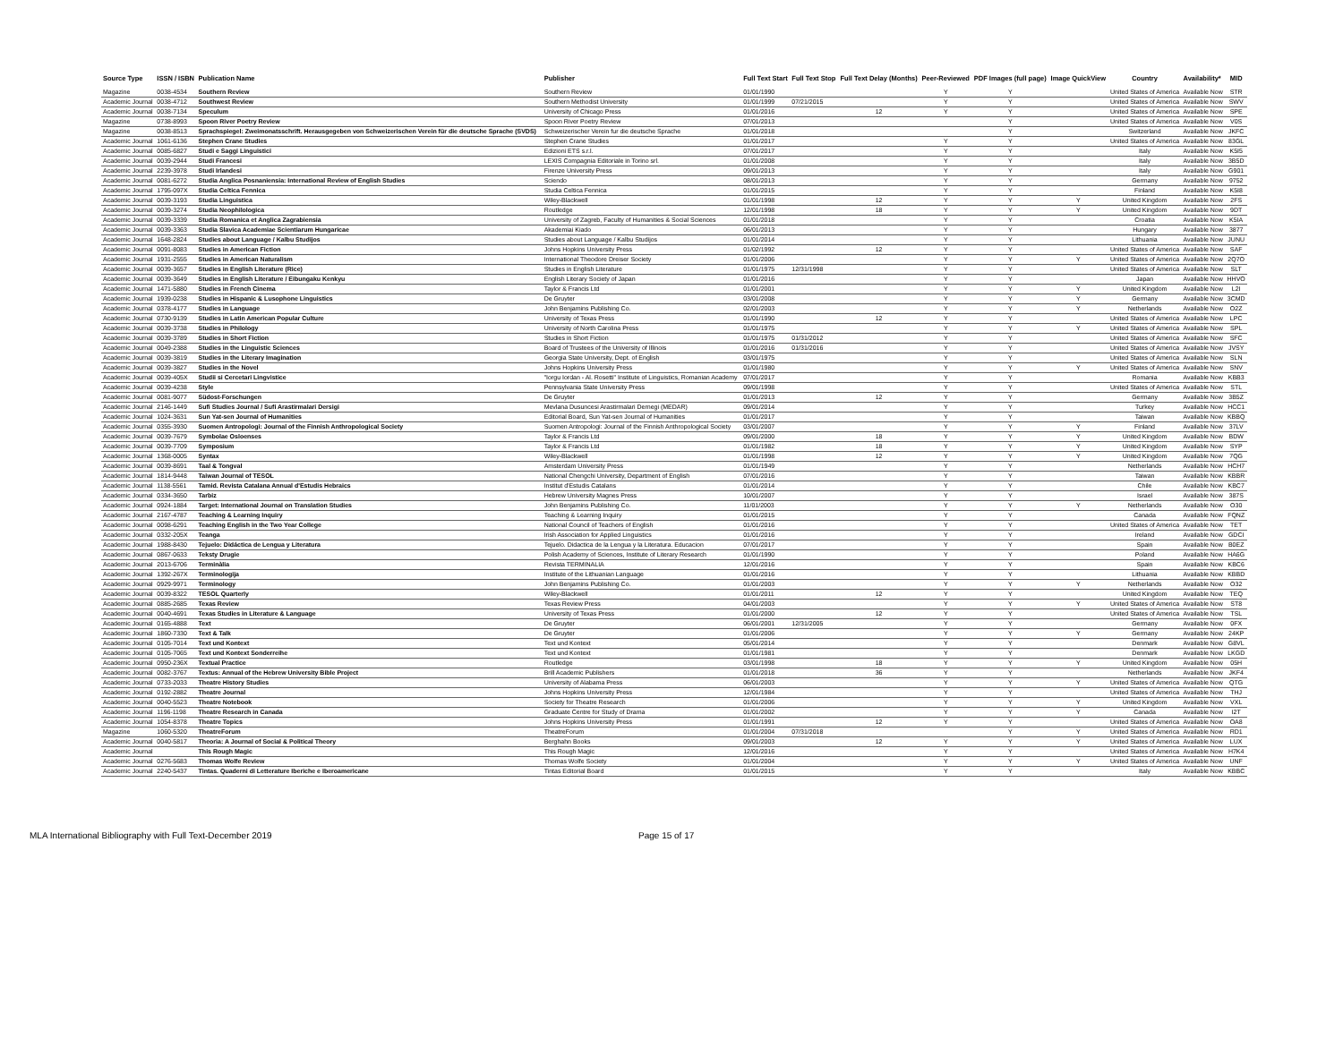| Source Type | ISSN / ISBN | Publication Name | Publisher | Full Text Start | Full Text Stop | Full Text Delay (Months) | Peer-Reviewed | PDF Images (full page) | Image QuickView | Country | Availability* | MID |
| --- | --- | --- | --- | --- | --- | --- | --- | --- | --- | --- | --- | --- |
| Magazine | 0038-4534 | Southern Review | Southern Review | 01/01/1990 | | | Y | Y | | United States of America | Available Now | STR |
| Academic Journal | 0038-4712 | Southwest Review | Southern Methodist University | 01/01/1999 | 07/21/2015 | | Y | Y | | United States of America | Available Now | SWV |
| Academic Journal | 0038-7134 | Speculum | University of Chicago Press | 01/01/2016 | | 12 | Y | Y | | United States of America | Available Now | SPE |
| Magazine | 0738-8993 | Spoon River Poetry Review | Spoon River Poetry Review | 07/01/2013 | | | | Y | | United States of America | Available Now | V0S |
| Magazine | 0038-8513 | Sprachspiegel: Zweimonatsschrift. Herausgegeben von Schweizerischen Verein für die deutsche Sprache (SVDS) | Schweizerischer Verein fur die deutsche Sprache | 01/01/2018 | | | | Y | | Switzerland | Available Now | JKFC |
| Academic Journal | 1061-6136 | Stephen Crane Studies | Stephen Crane Studies | 01/01/2017 | | | Y | Y | | United States of America | Available Now | 83GL |
| Academic Journal | 0085-6827 | Studi e Saggi Linguistici | Edizioni ETS s.r.l. | 07/01/2017 | | | Y | Y | | Italy | Available Now | K5I5 |
| Academic Journal | 0039-2944 | Studi Francesi | LEXIS Compagnia Editoriale in Torino srl. | 01/01/2008 | | | Y | Y | | Italy | Available Now | 3B5D |
| Academic Journal | 2239-3978 | Studi Irlandesi | Firenze University Press | 09/01/2013 | | | Y | Y | | Italy | Available Now | G901 |
| Academic Journal | 0081-6272 | Studia Anglica Posnaniensia: International Review of English Studies | Sciendo | 08/01/2013 | | | Y | Y | | Germany | Available Now | 9752 |
| Academic Journal | 1795-097X | Studia Celtica Fennica | Studia Celtica Fennica | 01/01/2015 | | | Y | Y | | Finland | Available Now | K5I8 |
| Academic Journal | 0039-3193 | Studia Linguistica | Wiley-Blackwell | 01/01/1998 | | 12 | Y | Y | Y | United Kingdom | Available Now | 2FS |
| Academic Journal | 0039-3274 | Studia Neophilologica | Routledge | 12/01/1998 | | 18 | Y | Y | Y | United Kingdom | Available Now | 9DT |
| Academic Journal | 0039-3339 | Studia Romanica et Anglica Zagrabiensia | University of Zagreb, Faculty of Humanities & Social Sciences | 01/01/2018 | | | Y | Y | | Croatia | Available Now | K5IA |
| Academic Journal | 0039-3363 | Studia Slavica Academiae Scientiarum Hungaricae | Akademiai Kiado | 06/01/2013 | | | Y | Y | | Hungary | Available Now | 3877 |
| Academic Journal | 1648-2824 | Studies about Language / Kalbu Studijos | Studies about Language / Kalbu Studijos | 01/01/2014 | | | Y | Y | | Lithuania | Available Now | JUNU |
| Academic Journal | 0091-8083 | Studies in American Fiction | Johns Hopkins University Press | 01/02/1992 | | 12 | Y | Y | | United States of America | Available Now | SAF |
| Academic Journal | 1931-2555 | Studies in American Naturalism | International Theodore Dreiser Society | 01/01/2006 | | | Y | Y | Y | United States of America | Available Now | 2Q7O |
| Academic Journal | 0039-3657 | Studies in English Literature (Rice) | Studies in English Literature | 01/01/1975 | 12/31/1998 | | Y | Y | | United States of America | Available Now | SLT |
| Academic Journal | 0039-3649 | Studies in English Literature / Eibungaku Kenkyu | English Literary Society of Japan | 01/01/2016 | | | Y | Y | | Japan | Available Now | HHVO |
| Academic Journal | 1471-5880 | Studies in French Cinema | Taylor & Francis Ltd | 01/01/2001 | | | Y | Y | Y | United Kingdom | Available Now | L2I |
| Academic Journal | 1939-0238 | Studies in Hispanic & Lusophone Linguistics | De Gruyter | 03/01/2008 | | | Y | Y | Y | Germany | Available Now | 3CMD |
| Academic Journal | 0378-4177 | Studies in Language | John Benjamins Publishing Co. | 02/01/2003 | | | Y | Y | Y | Netherlands | Available Now | O2Z |
| Academic Journal | 0730-9139 | Studies in Latin American Popular Culture | University of Texas Press | 01/01/1990 | | 12 | Y | Y | | United States of America | Available Now | LPC |
| Academic Journal | 0039-3738 | Studies in Philology | University of North Carolina Press | 01/01/1975 | | | Y | Y | Y | United States of America | Available Now | SPL |
| Academic Journal | 0039-3789 | Studies in Short Fiction | Studies in Short Fiction | 01/01/1975 | 01/31/2012 | | Y | Y | | United States of America | Available Now | SFC |
| Academic Journal | 0049-2388 | Studies in the Linguistic Sciences | Board of Trustees of the University of Illinois | 01/01/2016 | 01/31/2016 | | Y | Y | | United States of America | Available Now | JVSY |
| Academic Journal | 0039-3819 | Studies in the Literary Imagination | Georgia State University, Dept. of English | 03/01/1975 | | | Y | Y | | United States of America | Available Now | SLN |
| Academic Journal | 0039-3827 | Studies in the Novel | Johns Hopkins University Press | 01/01/1980 | | | Y | Y | Y | United States of America | Available Now | SNV |
| Academic Journal | 0039-405X | Studii si Cercetari Lingvistice | "Iorgu Iordan - Al. Rosetti" Institute of Linguistics, Romanian Academy | 07/01/2017 | | | Y | Y | | Romania | Available Now | KBB3 |
| Academic Journal | 0039-4238 | Style | Pennsylvania State University Press | 09/01/1998 | | | Y | Y | | United States of America | Available Now | STL |
| Academic Journal | 0081-9077 | Südost-Forschungen | De Gruyter | 01/01/2013 | | 12 | Y | Y | | Germany | Available Now | 3B5Z |
| Academic Journal | 2146-1449 | Sufi Studies Journal / Sufi Arastirmalari Dersigi | Mevlana Dusuncesi Arastirmalari Dernegi (MEDAR) | 09/01/2014 | | | Y | Y | | Turkey | Available Now | HCC1 |
| Academic Journal | 1024-3631 | Sun Yat-sen Journal of Humanities | Editorial Board, Sun Yat-sen Journal of Humanities | 01/01/2017 | | | Y | Y | | Taiwan | Available Now | KBBQ |
| Academic Journal | 0355-3930 | Suomen Antropologi: Journal of the Finnish Anthropological Society | Suomen Antropologi: Journal of the Finnish Anthropological Society | 03/01/2007 | | | Y | Y | Y | Finland | Available Now | 37LV |
| Academic Journal | 0039-7679 | Symbolae Osloenses | Taylor & Francis Ltd | 09/01/2000 | | 18 | Y | Y | Y | United Kingdom | Available Now | BDW |
| Academic Journal | 0039-7709 | Symposium | Taylor & Francis Ltd | 01/01/1982 | | 18 | Y | Y | Y | United Kingdom | Available Now | SYP |
| Academic Journal | 1368-0005 | Syntax | Wiley-Blackwell | 01/01/1998 | | 12 | Y | Y | Y | United Kingdom | Available Now | 7QG |
| Academic Journal | 0039-8691 | Taal & Tongval | Amsterdam University Press | 01/01/1949 | | | Y | Y | | Netherlands | Available Now | HCH7 |
| Academic Journal | 1814-9448 | Taiwan Journal of TESOL | National Chengchi University, Department of English | 07/01/2016 | | | Y | Y | | Taiwan | Available Now | KBBR |
| Academic Journal | 1138-5561 | Tamid. Revista Catalana Annual d'Estudis Hebraics | Institut d'Estudis Catalans | 01/01/2014 | | | Y | Y | | Chile | Available Now | KBC7 |
| Academic Journal | 0334-3650 | Tarbiz | Hebrew University Magnes Press | 10/01/2007 | | | Y | Y | | Israel | Available Now | 387S |
| Academic Journal | 0924-1884 | Target: International Journal on Translation Studies | John Benjamins Publishing Co. | 11/01/2003 | | | Y | Y | Y | Netherlands | Available Now | O30 |
| Academic Journal | 2167-4787 | Teaching & Learning Inquiry | Teaching & Learning Inquiry | 01/01/2015 | | | Y | Y | | Canada | Available Now | FQNZ |
| Academic Journal | 0098-6291 | Teaching English in the Two Year College | National Council of Teachers of English | 01/01/2016 | | | Y | Y | | United States of America | Available Now | TET |
| Academic Journal | 0332-205X | Teanga | Irish Association for Applied Linguistics | 01/01/2016 | | | Y | Y | | Ireland | Available Now | GDCI |
| Academic Journal | 1988-8430 | Tejuelo: Didáctica de Lengua y Literatura | Tejuelo. Didactica de la Lengua y la Literatura. Educacion | 07/01/2017 | | | Y | Y | | Spain | Available Now | B0EZ |
| Academic Journal | 0867-0633 | Teksty Drugie | Polish Academy of Sciences, Institute of Literary Research | 01/01/1990 | | | Y | Y | | Poland | Available Now | HA6G |
| Academic Journal | 2013-6706 | Terminàlia | Revista TERMINALIA | 12/01/2016 | | | Y | Y | | Spain | Available Now | KBC6 |
| Academic Journal | 1392-267X | Terminologija | Institute of the Lithuanian Language | 01/01/2016 | | | Y | Y | | Lithuania | Available Now | KBBD |
| Academic Journal | 0929-9971 | Terminology | John Benjamins Publishing Co. | 01/01/2003 | | | Y | Y | Y | Netherlands | Available Now | O32 |
| Academic Journal | 0039-8322 | TESOL Quarterly | Wiley-Blackwell | 01/01/2011 | | 12 | Y | Y | | United Kingdom | Available Now | TEQ |
| Academic Journal | 0885-2685 | Texas Review | Texas Review Press | 04/01/2003 | | | Y | Y | Y | United States of America | Available Now | ST8 |
| Academic Journal | 0040-4691 | Texas Studies in Literature & Language | University of Texas Press | 01/01/2000 | | 12 | Y | Y | | United States of America | Available Now | TSL |
| Academic Journal | 0165-4888 | Text | De Gruyter | 06/01/2001 | 12/31/2005 | | Y | Y | | Germany | Available Now | 0FX |
| Academic Journal | 1860-7330 | Text & Talk | De Gruyter | 01/01/2006 | | | Y | Y | Y | Germany | Available Now | 24KP |
| Academic Journal | 0105-7014 | Text und Kontext | Text und Kontext | 05/01/2014 | | | Y | Y | | Denmark | Available Now | G8VL |
| Academic Journal | 0105-7065 | Text und Kontext Sonderreihe | Text und Kontext | 01/01/1981 | | | Y | Y | | Denmark | Available Now | LKGD |
| Academic Journal | 0950-236X | Textual Practice | Routledge | 03/01/1998 | | 18 | Y | Y | Y | United Kingdom | Available Now | 05H |
| Academic Journal | 0082-3767 | Textus: Annual of the Hebrew University Bible Project | Brill Academic Publishers | 01/01/2018 | | 36 | Y | Y | | Netherlands | Available Now | JKF4 |
| Academic Journal | 0733-2033 | Theatre History Studies | University of Alabama Press | 06/01/2003 | | | Y | Y | Y | United States of America | Available Now | QTG |
| Academic Journal | 0192-2882 | Theatre Journal | Johns Hopkins University Press | 12/01/1984 | | | Y | Y | | United States of America | Available Now | THJ |
| Academic Journal | 0040-5523 | Theatre Notebook | Society for Theatre Research | 01/01/2006 | | | Y | Y | Y | United Kingdom | Available Now | VXL |
| Academic Journal | 1196-1198 | Theatre Research in Canada | Graduate Centre for Study of Drama | 01/01/2002 | | | Y | Y | Y | Canada | Available Now | I2T |
| Academic Journal | 1054-8378 | Theatre Topics | Johns Hopkins University Press | 01/01/1991 | | 12 | Y | Y | | United States of America | Available Now | OA8 |
| Magazine | 1060-5320 | TheatreForum | TheatreForum | 01/01/2004 | 07/31/2018 | | | Y | Y | United States of America | Available Now | RD1 |
| Academic Journal | 0040-5817 | Theoria: A Journal of Social & Political Theory | Berghahn Books | 09/01/2003 | | 12 | Y | Y | Y | United States of America | Available Now | LUX |
| Academic Journal | | This Rough Magic | This Rough Magic | 12/01/2016 | | | Y | Y | | United States of America | Available Now | H7K4 |
| Academic Journal | 0276-5683 | Thomas Wolfe Review | Thomas Wolfe Society | 01/01/2004 | | | Y | Y | Y | United States of America | Available Now | UNF |
| Academic Journal | 2240-5437 | Tintas. Quaderni di Letterature Iberiche e Iberoamericane | Tintas Editorial Board | 01/01/2015 | | | Y | Y | | Italy | Available Now | KBBC |
MLA International Bibliography with Full Text-December 2019 Page 15 of 17